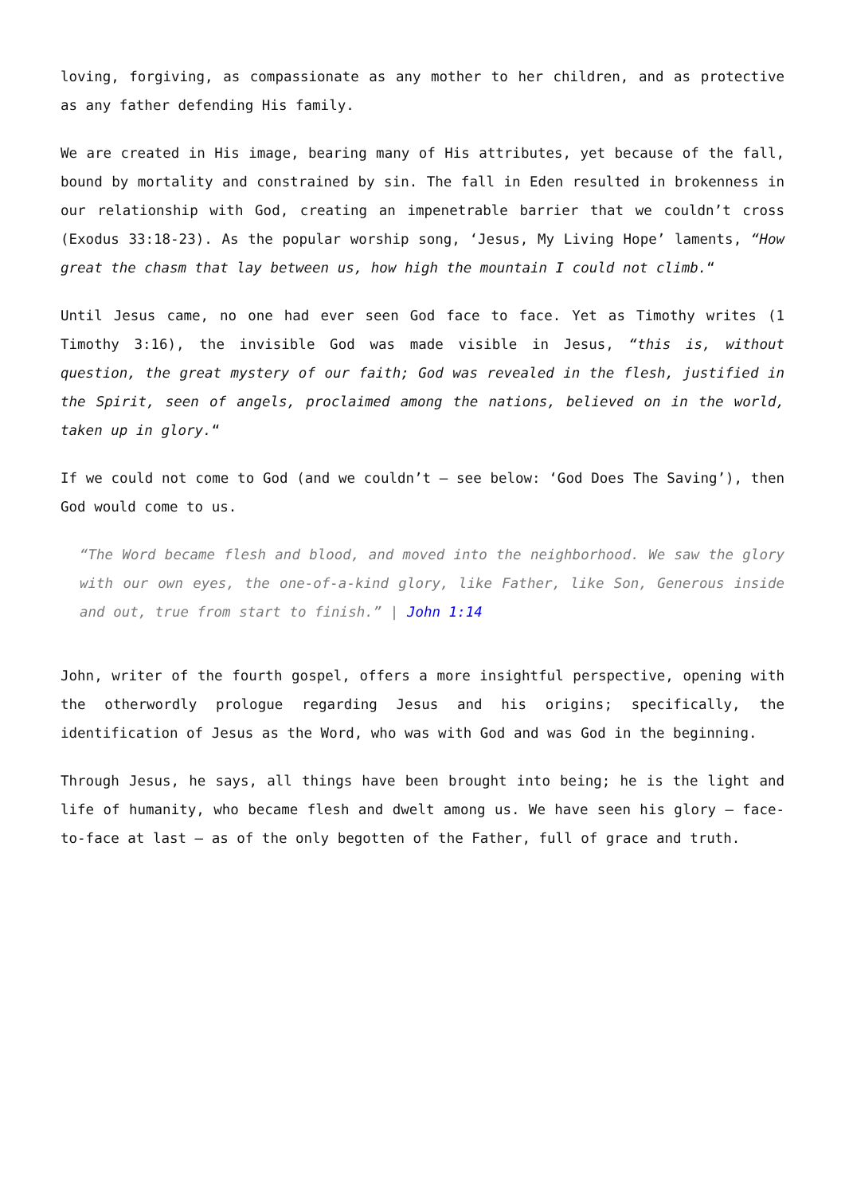loving, forgiving, as compassionate as any mother to her children, and as protective as any father defending His family.
We are created in His image, bearing many of His attributes, yet because of the fall, bound by mortality and constrained by sin. The fall in Eden resulted in brokenness in our relationship with God, creating an impenetrable barrier that we couldn’t cross (Exodus 33:18-23). As the popular worship song, ‘Jesus, My Living Hope’ laments, “How great the chasm that lay between us, how high the mountain I could not climb.“
Until Jesus came, no one had ever seen God face to face. Yet as Timothy writes (1 Timothy 3:16), the invisible God was made visible in Jesus, “this is, without question, the great mystery of our faith; God was revealed in the flesh, justified in the Spirit, seen of angels, proclaimed among the nations, believed on in the world, taken up in glory.“
If we could not come to God (and we couldn’t – see below: ‘God Does The Saving’), then God would come to us.
“The Word became flesh and blood, and moved into the neighborhood. We saw the glory with our own eyes, the one-of-a-kind glory, like Father, like Son, Generous inside and out, true from start to finish.” | John 1:14
John, writer of the fourth gospel, offers a more insightful perspective, opening with the otherwordly prologue regarding Jesus and his origins; specifically, the identification of Jesus as the Word, who was with God and was God in the beginning.
Through Jesus, he says, all things have been brought into being; he is the light and life of humanity, who became flesh and dwelt among us. We have seen his glory – face-to-face at last – as of the only begotten of the Father, full of grace and truth.